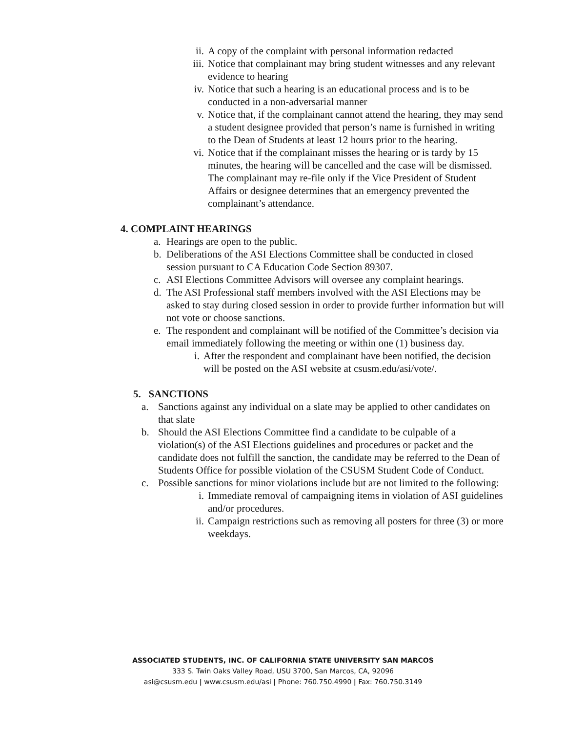ii. A copy of the complaint with personal information redacted
iii. Notice that complainant may bring student witnesses and any relevant evidence to hearing
iv. Notice that such a hearing is an educational process and is to be conducted in a non-adversarial manner
v. Notice that, if the complainant cannot attend the hearing, they may send a student designee provided that person’s name is furnished in writing to the Dean of Students at least 12 hours prior to the hearing.
vi. Notice that if the complainant misses the hearing or is tardy by 15 minutes, the hearing will be cancelled and the case will be dismissed. The complainant may re-file only if the Vice President of Student Affairs or designee determines that an emergency prevented the complainant’s attendance.
4. COMPLAINT HEARINGS
a. Hearings are open to the public.
b. Deliberations of the ASI Elections Committee shall be conducted in closed session pursuant to CA Education Code Section 89307.
c. ASI Elections Committee Advisors will oversee any complaint hearings.
d. The ASI Professional staff members involved with the ASI Elections may be asked to stay during closed session in order to provide further information but will not vote or choose sanctions.
e. The respondent and complainant will be notified of the Committee’s decision via email immediately following the meeting or within one (1) business day.
i. After the respondent and complainant have been notified, the decision will be posted on the ASI website at csusm.edu/asi/vote/.
5. SANCTIONS
a. Sanctions against any individual on a slate may be applied to other candidates on that slate
b. Should the ASI Elections Committee find a candidate to be culpable of a violation(s) of the ASI Elections guidelines and procedures or packet and the candidate does not fulfill the sanction, the candidate may be referred to the Dean of Students Office for possible violation of the CSUSM Student Code of Conduct.
c. Possible sanctions for minor violations include but are not limited to the following:
i. Immediate removal of campaigning items in violation of ASI guidelines and/or procedures.
ii. Campaign restrictions such as removing all posters for three (3) or more weekdays.
ASSOCIATED STUDENTS, INC. OF CALIFORNIA STATE UNIVERSITY SAN MARCOS
333 S. Twin Oaks Valley Road, USU 3700, San Marcos, CA, 92096
asi@csusm.edu | www.csusm.edu/asi | Phone: 760.750.4990 | Fax: 760.750.3149